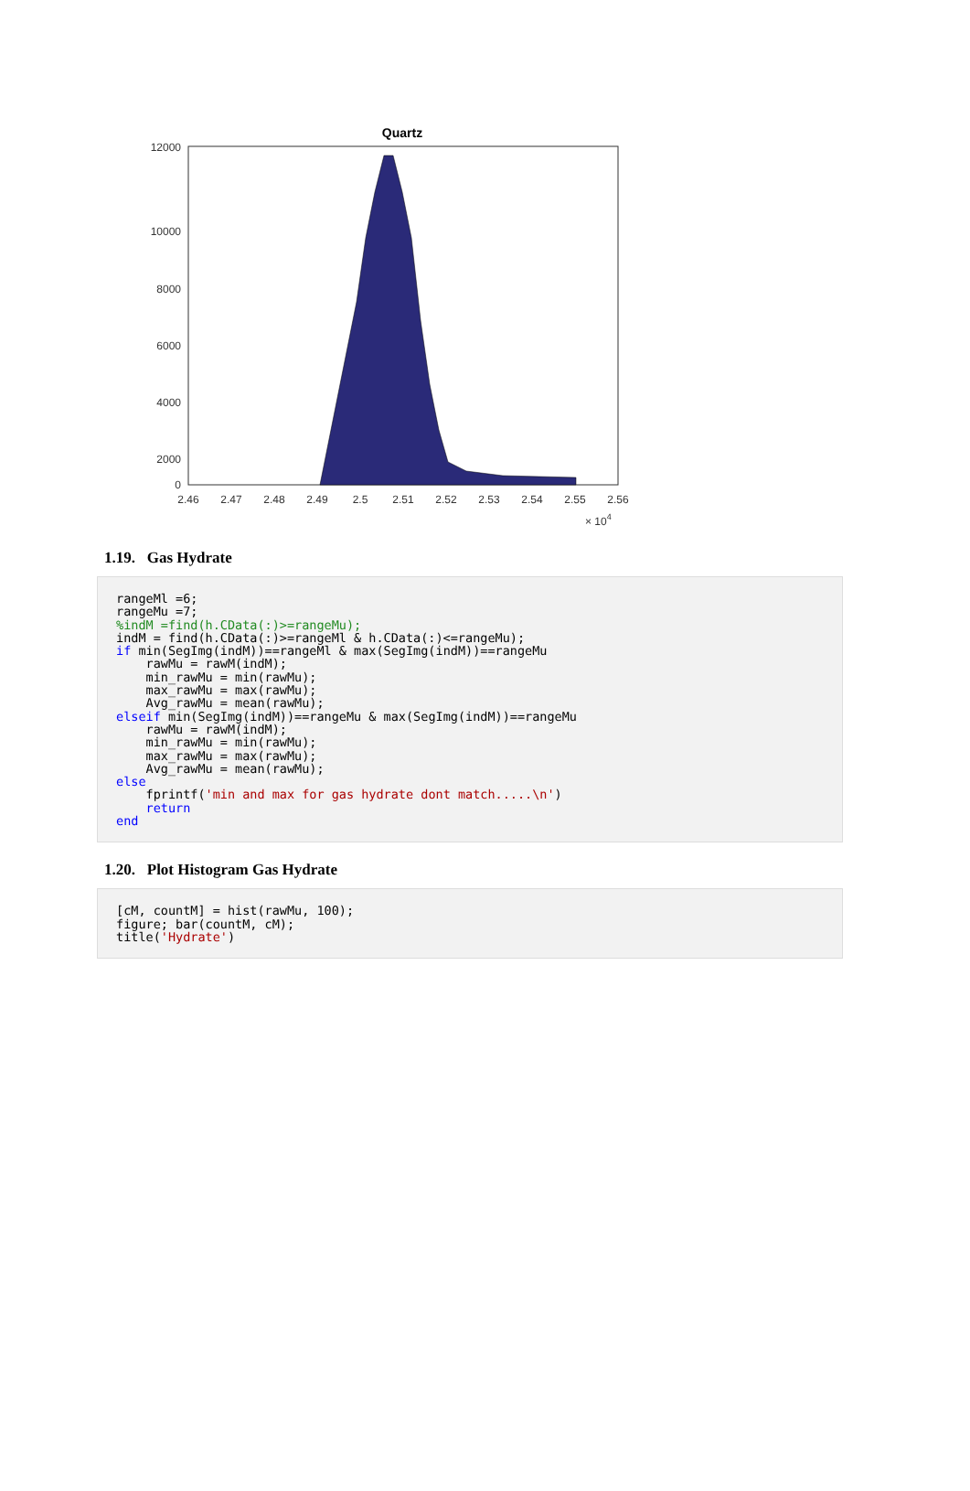Quartz
12000
10000
8000
6000
4000
2000
0
2.46
2.47
2.48
2.49
2.5
2.51
2.52
2.53
2.54
2.55
2.56
× 104
1.19. Gas Hydrate
rangeMl =6;
rangeMu =7;
%indM =find(h.CData(:)>=rangeMu);
indM = find(h.CData(:)>=rangeMl & h.CData(:)<=rangeMu);
if min(SegImg(indM))==rangeMl & max(SegImg(indM))==rangeMu
    rawMu = rawM(indM);
    min_rawMu = min(rawMu);
    max_rawMu = max(rawMu);
    Avg_rawMu = mean(rawMu);
elseif min(SegImg(indM))==rangeMu & max(SegImg(indM))==rangeMu
    rawMu = rawM(indM);
    min_rawMu = min(rawMu);
    max_rawMu = max(rawMu);
    Avg_rawMu = mean(rawMu);
else
    fprintf('min and max for gas hydrate dont match.....\n')
    return
end
1.20. Plot Histogram Gas Hydrate
[cM, countM] = hist(rawMu, 100);
figure; bar(countM, cM);
title('Hydrate')